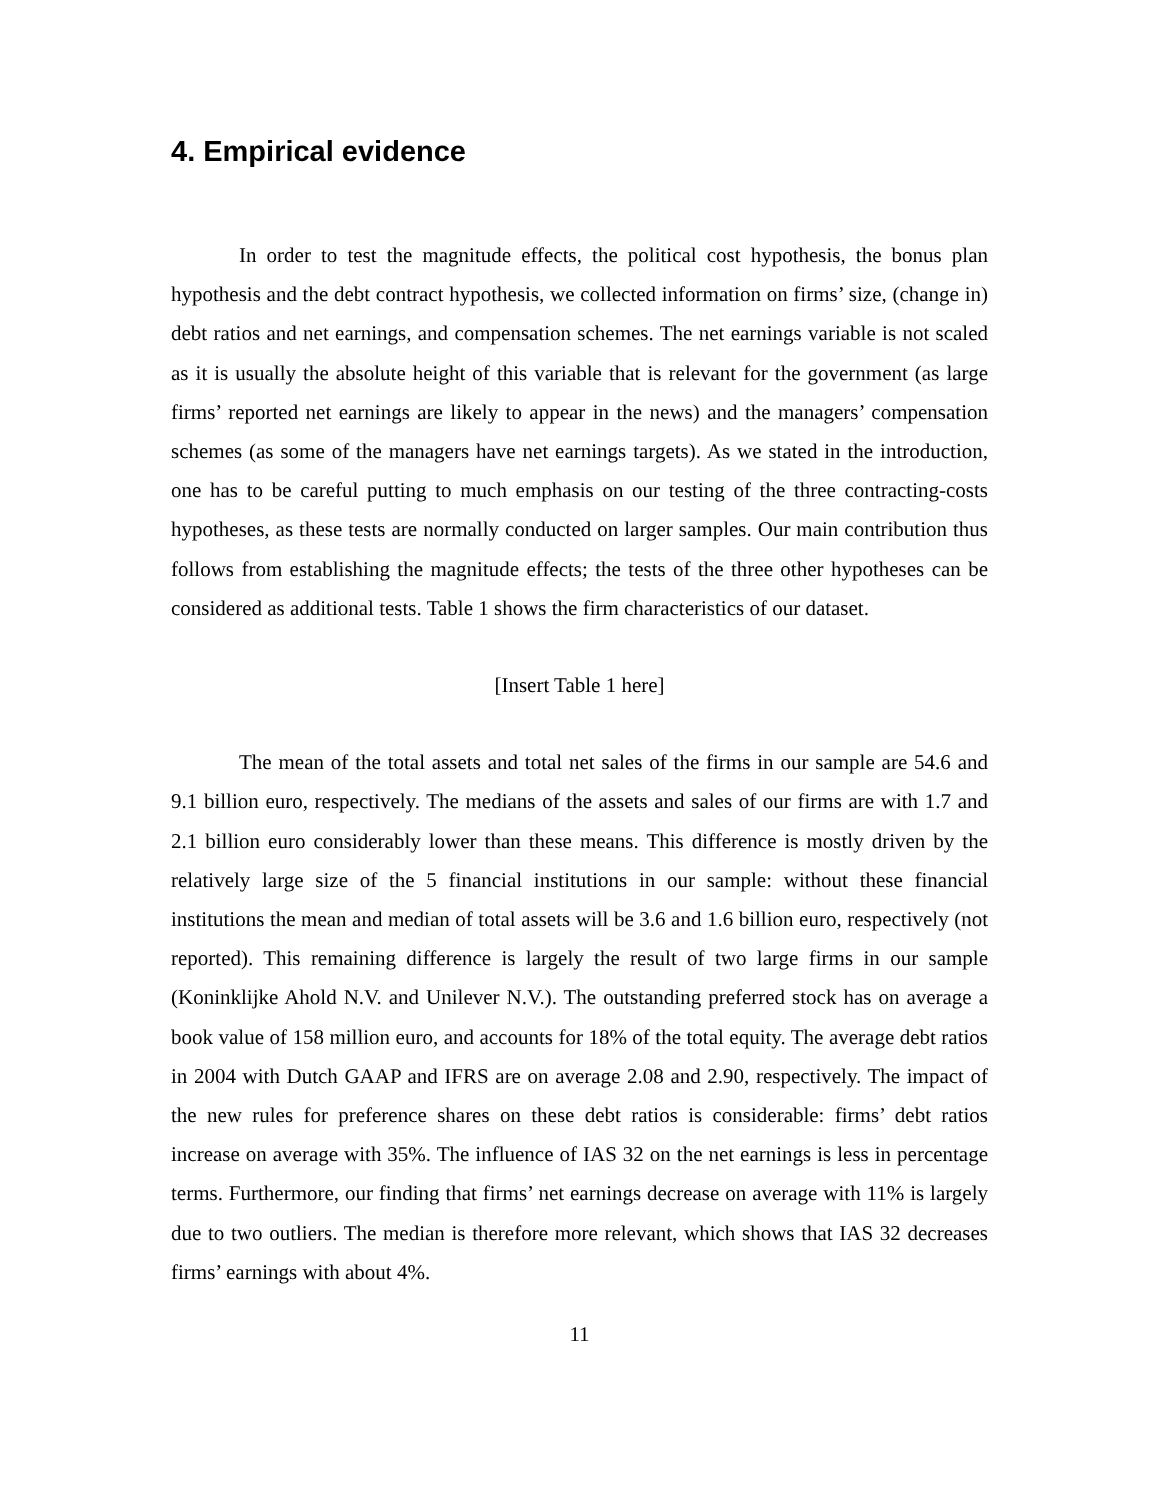4. Empirical evidence
In order to test the magnitude effects, the political cost hypothesis, the bonus plan hypothesis and the debt contract hypothesis, we collected information on firms’ size, (change in) debt ratios and net earnings, and compensation schemes. The net earnings variable is not scaled as it is usually the absolute height of this variable that is relevant for the government (as large firms’ reported net earnings are likely to appear in the news) and the managers’ compensation schemes (as some of the managers have net earnings targets). As we stated in the introduction, one has to be careful putting to much emphasis on our testing of the three contracting-costs hypotheses, as these tests are normally conducted on larger samples. Our main contribution thus follows from establishing the magnitude effects; the tests of the three other hypotheses can be considered as additional tests. Table 1 shows the firm characteristics of our dataset.
[Insert Table 1 here]
The mean of the total assets and total net sales of the firms in our sample are 54.6 and 9.1 billion euro, respectively. The medians of the assets and sales of our firms are with 1.7 and 2.1 billion euro considerably lower than these means. This difference is mostly driven by the relatively large size of the 5 financial institutions in our sample: without these financial institutions the mean and median of total assets will be 3.6 and 1.6 billion euro, respectively (not reported). This remaining difference is largely the result of two large firms in our sample (Koninklijke Ahold N.V. and Unilever N.V.). The outstanding preferred stock has on average a book value of 158 million euro, and accounts for 18% of the total equity. The average debt ratios in 2004 with Dutch GAAP and IFRS are on average 2.08 and 2.90, respectively. The impact of the new rules for preference shares on these debt ratios is considerable: firms’ debt ratios increase on average with 35%. The influence of IAS 32 on the net earnings is less in percentage terms. Furthermore, our finding that firms’ net earnings decrease on average with 11% is largely due to two outliers. The median is therefore more relevant, which shows that IAS 32 decreases firms’ earnings with about 4%.
11